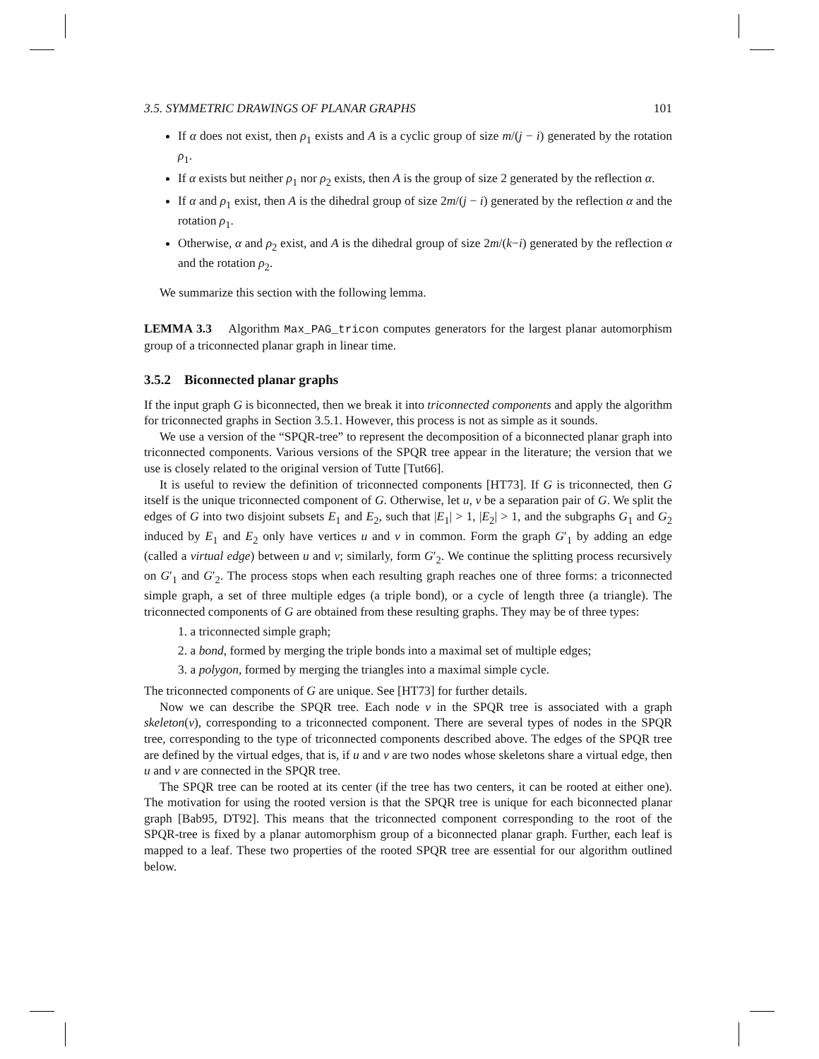3.5. SYMMETRIC DRAWINGS OF PLANAR GRAPHS 101
If α does not exist, then ρ<sub>1</sub> exists and A is a cyclic group of size m/(j − i) generated by the rotation ρ<sub>1</sub>.
If α exists but neither ρ<sub>1</sub> nor ρ<sub>2</sub> exists, then A is the group of size 2 generated by the reflection α.
If α and ρ<sub>1</sub> exist, then A is the dihedral group of size 2m/(j − i) generated by the reflection α and the rotation ρ<sub>1</sub>.
Otherwise, α and ρ<sub>2</sub> exist, and A is the dihedral group of size 2m/(k−i) generated by the reflection α and the rotation ρ<sub>2</sub>.
We summarize this section with the following lemma.
LEMMA 3.3 Algorithm Max_PAG_tricon computes generators for the largest planar automorphism group of a triconnected planar graph in linear time.
3.5.2 Biconnected planar graphs
If the input graph G is biconnected, then we break it into triconnected components and apply the algorithm for triconnected graphs in Section 3.5.1. However, this process is not as simple as it sounds.
We use a version of the “SPQR-tree” to represent the decomposition of a biconnected planar graph into triconnected components. Various versions of the SPQR tree appear in the literature; the version that we use is closely related to the original version of Tutte [Tut66].
It is useful to review the definition of triconnected components [HT73]. If G is triconnected, then G itself is the unique triconnected component of G. Otherwise, let u, v be a separation pair of G. We split the edges of G into two disjoint subsets E<sub>1</sub> and E<sub>2</sub>, such that |E<sub>1</sub>| > 1, |E<sub>2</sub>| > 1, and the subgraphs G<sub>1</sub> and G<sub>2</sub> induced by E<sub>1</sub> and E<sub>2</sub> only have vertices u and v in common. Form the graph G′<sub>1</sub> by adding an edge (called a virtual edge) between u and v; similarly, form G′<sub>2</sub>. We continue the splitting process recursively on G′<sub>1</sub> and G′<sub>2</sub>. The process stops when each resulting graph reaches one of three forms: a triconnected simple graph, a set of three multiple edges (a triple bond), or a cycle of length three (a triangle). The triconnected components of G are obtained from these resulting graphs. They may be of three types:
1. a triconnected simple graph;
2. a bond, formed by merging the triple bonds into a maximal set of multiple edges;
3. a polygon, formed by merging the triangles into a maximal simple cycle.
The triconnected components of G are unique. See [HT73] for further details.
Now we can describe the SPQR tree. Each node v in the SPQR tree is associated with a graph skeleton(v), corresponding to a triconnected component. There are several types of nodes in the SPQR tree, corresponding to the type of triconnected components described above. The edges of the SPQR tree are defined by the virtual edges, that is, if u and v are two nodes whose skeletons share a virtual edge, then u and v are connected in the SPQR tree.
The SPQR tree can be rooted at its center (if the tree has two centers, it can be rooted at either one). The motivation for using the rooted version is that the SPQR tree is unique for each biconnected planar graph [Bab95, DT92]. This means that the triconnected component corresponding to the root of the SPQR-tree is fixed by a planar automorphism group of a biconnected planar graph. Further, each leaf is mapped to a leaf. These two properties of the rooted SPQR tree are essential for our algorithm outlined below.